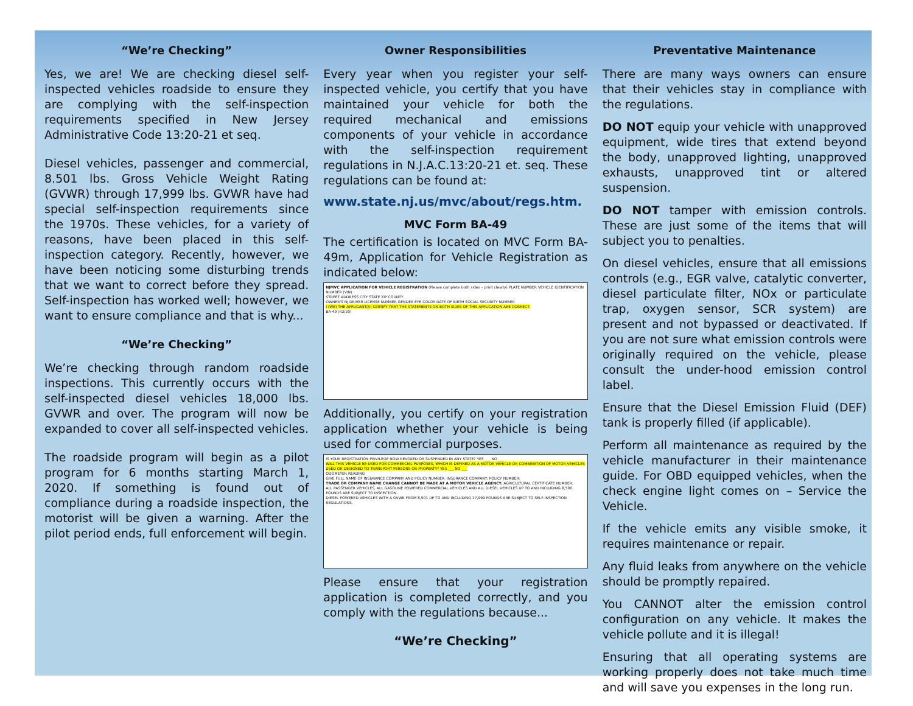“We’re Checking”
Yes, we are! We are checking diesel self-inspected vehicles roadside to ensure they are complying with the self-inspection requirements specified in New Jersey Administrative Code 13:20-21 et seq.
Diesel vehicles, passenger and commercial, 8.501 lbs. Gross Vehicle Weight Rating (GVWR) through 17,999 lbs. GVWR have had special self-inspection requirements since the 1970s. These vehicles, for a variety of reasons, have been placed in this self-inspection category. Recently, however, we have been noticing some disturbing trends that we want to correct before they spread. Self-inspection has worked well; however, we want to ensure compliance and that is why...
“We’re Checking”
We’re checking through random roadside inspections. This currently occurs with the self-inspected diesel vehicles 18,000 lbs. GVWR and over. The program will now be expanded to cover all self-inspected vehicles.
The roadside program will begin as a pilot program for 6 months starting March 1, 2020. If something is found out of compliance during a roadside inspection, the motorist will be given a warning. After the pilot period ends, full enforcement will begin.
Owner Responsibilities
Every year when you register your self-inspected vehicle, you certify that you have maintained your vehicle for both the required mechanical and emissions components of your vehicle in accordance with the self-inspection requirement regulations in N.J.A.C.13:20-21 et. seq. These regulations can be found at:
www.state.nj.us/mvc/about/regs.htm.
MVC Form BA-49
The certification is located on MVC Form BA-49m, Application for Vehicle Registration as indicated below:
NJMVC APPLICATION FOR VEHICLE REGISTRATION (Please complete both sides – print clearly) PLATE NUMBER VEHICLE IDENTIFICATION NUMBER (VIN)
STREET ADDRESS CITY STATE ZIP COUNTY
OWNER'S NJ DRIVER LICENSE NUMBER GENDER EYE COLOR DATE OF BIRTH SOCIAL SECURITY NUMBER
I (WE) THE APPLICANT(S) CERTIFY THAT THE STATEMENTS ON BOTH SIDES OF THIS APPLICATION ARE CORRECT.
BA-49 (R2/20)
Additionally, you certify on your registration application whether your vehicle is being used for commercial purposes.
IS YOUR REGISTRATION PRIVILEGE NOW REVOKED OR SUSPENDED IN ANY STATE? YES ___ NO ___
WILL THIS VEHICLE BE USED FOR COMMERCIAL PURPOSES, WHICH IS DEFINED AS A MOTOR VEHICLE OR COMBINATION OF MOTOR VEHICLES USED OR DESIGNED TO TRANSPORT PERSONS OR PROPERTY? YES ___ NO ___
ODOMETER READING
GIVE FULL NAME OF INSURANCE COMPANY AND POLICY NUMBER: INSURANCE COMPANY: POLICY NUMBER:
TRADE OR COMPANY NAME CHANGE CANNOT BE MADE AT A MOTOR VEHICLE AGENCY. AGRICULTURAL CERTIFICATE NUMBER:
ALL PASSENGER VEHICLES, ALL GASOLINE POWERED COMMERCIAL VEHICLES AND ALL DIESEL VEHICLES UP TO AND INCLUDING 8,500 POUNDS ARE SUBJECT TO INSPECTION.
DIESEL POWERED VEHICLES WITH A GVWR FROM 8,501 UP TO AND INCLUDING 17,999 POUNDS ARE SUBJECT TO SELF-INSPECTION REGULATIONS.
Please ensure that your registration application is completed correctly, and you comply with the regulations because...
“We’re Checking”
Preventative Maintenance
There are many ways owners can ensure that their vehicles stay in compliance with the regulations.
DO NOT equip your vehicle with unapproved equipment, wide tires that extend beyond the body, unapproved lighting, unapproved exhausts, unapproved tint or altered suspension.
DO NOT tamper with emission controls. These are just some of the items that will subject you to penalties.
On diesel vehicles, ensure that all emissions controls (e.g., EGR valve, catalytic converter, diesel particulate filter, NOx or particulate trap, oxygen sensor, SCR system) are present and not bypassed or deactivated. If you are not sure what emission controls were originally required on the vehicle, please consult the under-hood emission control label.
Ensure that the Diesel Emission Fluid (DEF) tank is properly filled (if applicable).
Perform all maintenance as required by the vehicle manufacturer in their maintenance guide. For OBD equipped vehicles, when the check engine light comes on – Service the Vehicle.
If the vehicle emits any visible smoke, it requires maintenance or repair.
Any fluid leaks from anywhere on the vehicle should be promptly repaired.
You CANNOT alter the emission control configuration on any vehicle. It makes the vehicle pollute and it is illegal!
Ensuring that all operating systems are working properly does not take much time and will save you expenses in the long run.